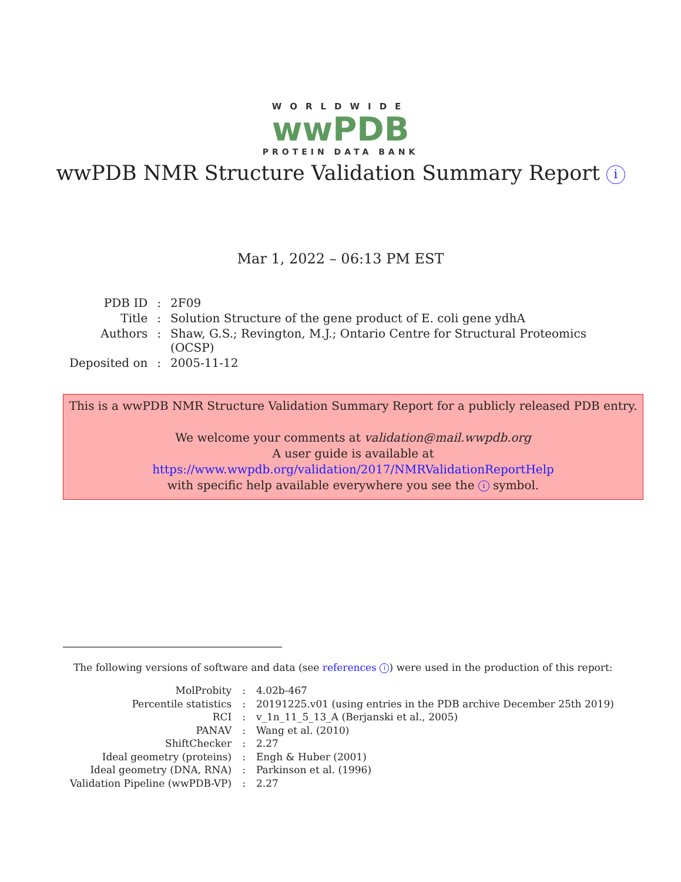WORLDWIDE
wwPDB
PROTEIN DATA BANK
wwPDB NMR Structure Validation Summary Report i
Mar 1, 2022 – 06:13 PM EST
| PDB ID | : | 2F09 |
| Title | : | Solution Structure of the gene product of E. coli gene ydhA |
| Authors | : | Shaw, G.S.; Revington, M.J.; Ontario Centre for Structural Proteomics (OCSP) |
| Deposited on | : | 2005-11-12 |
This is a wwPDB NMR Structure Validation Summary Report for a publicly released PDB entry.
We welcome your comments at validation@mail.wwpdb.org
A user guide is available at
https://www.wwpdb.org/validation/2017/NMRValidationReportHelp
with specific help available everywhere you see the i symbol.
The following versions of software and data (see references i) were used in the production of this report:
| MolProbity | : | 4.02b-467 |
| Percentile statistics | : | 20191225.v01 (using entries in the PDB archive December 25th 2019) |
| RCI | : | v_1n_11_5_13_A (Berjanski et al., 2005) |
| PANAV | : | Wang et al. (2010) |
| ShiftChecker | : | 2.27 |
| Ideal geometry (proteins) | : | Engh & Huber (2001) |
| Ideal geometry (DNA, RNA) | : | Parkinson et al. (1996) |
| Validation Pipeline (wwPDB-VP) | : | 2.27 |